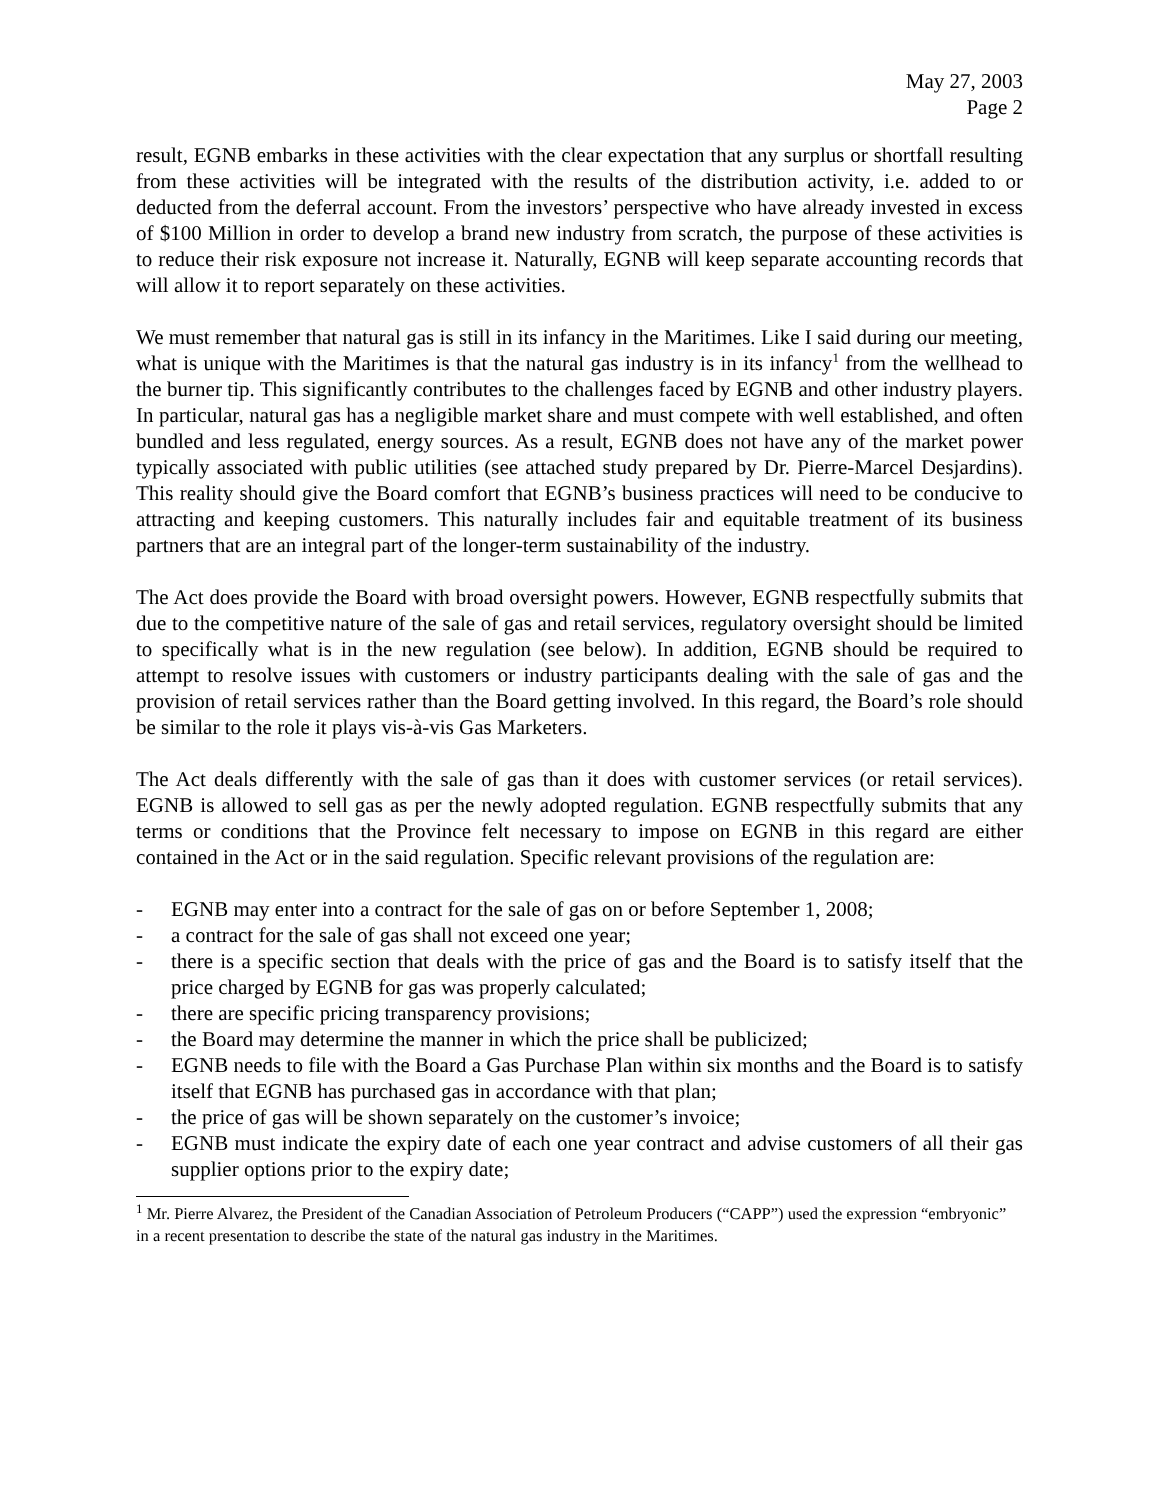May 27, 2003
Page 2
result, EGNB embarks in these activities with the clear expectation that any surplus or shortfall resulting from these activities will be integrated with the results of the distribution activity, i.e. added to or deducted from the deferral account. From the investors’ perspective who have already invested in excess of $100 Million in order to develop a brand new industry from scratch, the purpose of these activities is to reduce their risk exposure not increase it. Naturally, EGNB will keep separate accounting records that will allow it to report separately on these activities.
We must remember that natural gas is still in its infancy in the Maritimes. Like I said during our meeting, what is unique with the Maritimes is that the natural gas industry is in its infancy<sup>1</sup> from the wellhead to the burner tip. This significantly contributes to the challenges faced by EGNB and other industry players. In particular, natural gas has a negligible market share and must compete with well established, and often bundled and less regulated, energy sources. As a result, EGNB does not have any of the market power typically associated with public utilities (see attached study prepared by Dr. Pierre-Marcel Desjardins). This reality should give the Board comfort that EGNB’s business practices will need to be conducive to attracting and keeping customers. This naturally includes fair and equitable treatment of its business partners that are an integral part of the longer-term sustainability of the industry.
The Act does provide the Board with broad oversight powers. However, EGNB respectfully submits that due to the competitive nature of the sale of gas and retail services, regulatory oversight should be limited to specifically what is in the new regulation (see below). In addition, EGNB should be required to attempt to resolve issues with customers or industry participants dealing with the sale of gas and the provision of retail services rather than the Board getting involved. In this regard, the Board’s role should be similar to the role it plays vis-à-vis Gas Marketers.
The Act deals differently with the sale of gas than it does with customer services (or retail services). EGNB is allowed to sell gas as per the newly adopted regulation. EGNB respectfully submits that any terms or conditions that the Province felt necessary to impose on EGNB in this regard are either contained in the Act or in the said regulation. Specific relevant provisions of the regulation are:
- EGNB may enter into a contract for the sale of gas on or before September 1, 2008;
- a contract for the sale of gas shall not exceed one year;
- there is a specific section that deals with the price of gas and the Board is to satisfy itself that the price charged by EGNB for gas was properly calculated;
- there are specific pricing transparency provisions;
- the Board may determine the manner in which the price shall be publicized;
- EGNB needs to file with the Board a Gas Purchase Plan within six months and the Board is to satisfy itself that EGNB has purchased gas in accordance with that plan;
- the price of gas will be shown separately on the customer’s invoice;
- EGNB must indicate the expiry date of each one year contract and advise customers of all their gas supplier options prior to the expiry date;
<sup>1</sup> Mr. Pierre Alvarez, the President of the Canadian Association of Petroleum Producers (“CAPP”) used the expression “embryonic” in a recent presentation to describe the state of the natural gas industry in the Maritimes.